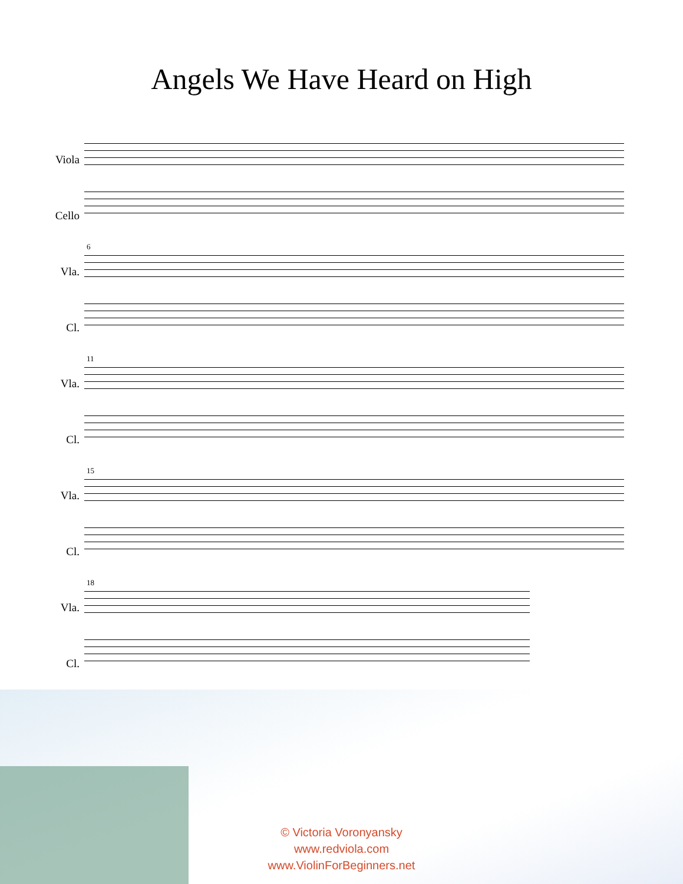Angels We Have Heard on High
Viola
Cello
Vla.
Cl.
6
Vla.
Cl.
11
Vla.
Cl.
15
Vla.
Cl.
18
© Victoria Voronyansky
www.redviola.com
www.ViolinForBeginners.net